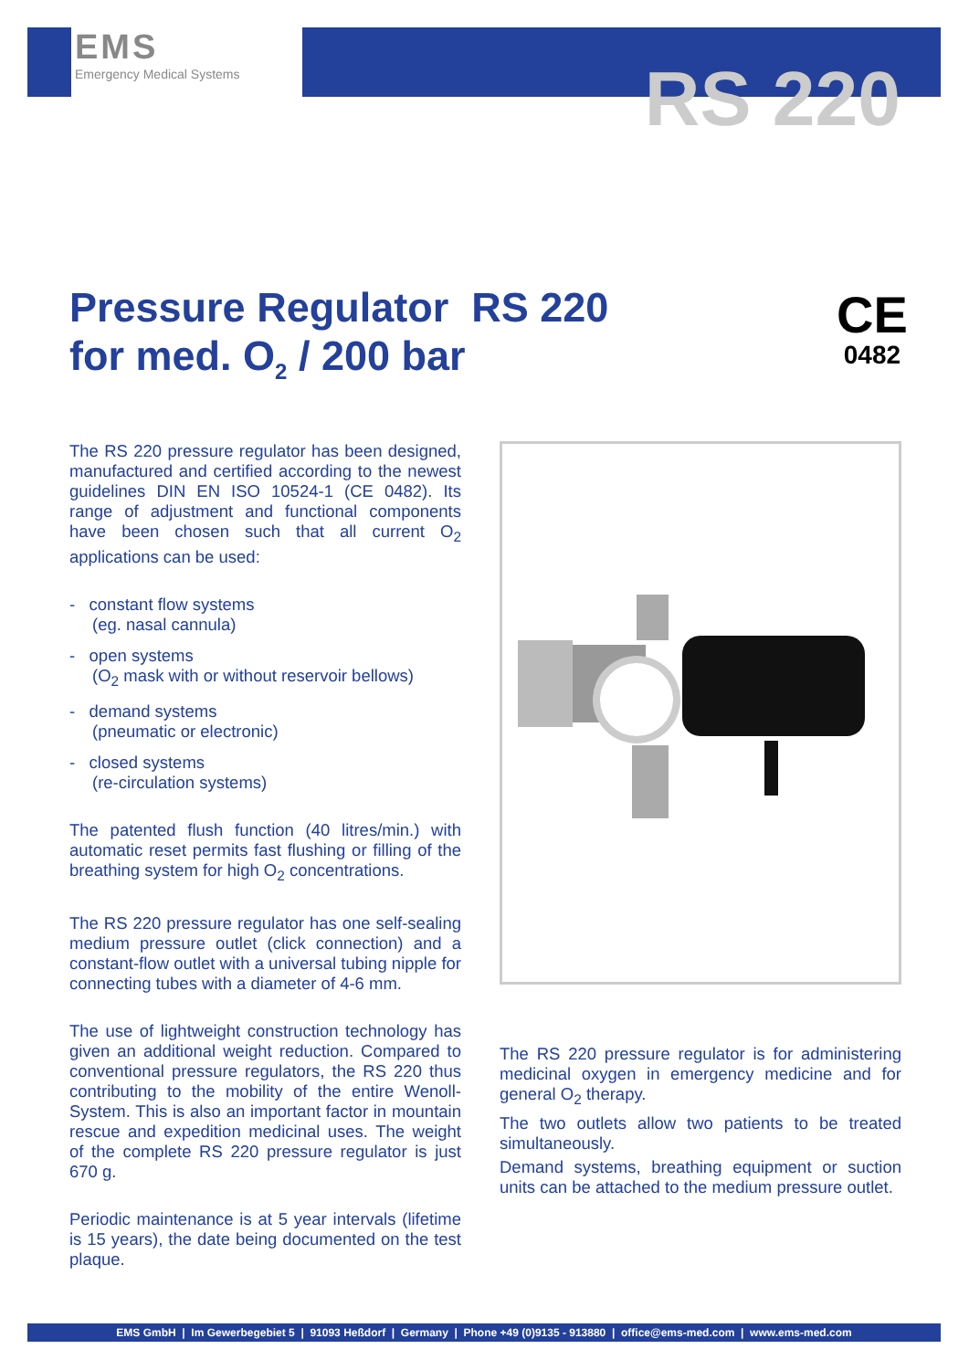EMS
Emergency Medical Systems
RS 220
Pressure Regulator RS 220
for med. O<sub>2</sub> / 200 bar
CE
0482
The RS 220 pressure regulator has been designed, manufactured and certified according to the newest guidelines DIN EN ISO 10524-1 (CE 0482). Its range of adjustment and functional components have been chosen such that all current O<sub>2</sub> applications can be used:
- constant flow systems
(eg. nasal cannula)
- open systems
(O<sub>2</sub> mask with or without reservoir bellows)
- demand systems
(pneumatic or electronic)
- closed systems
(re-circulation systems)
The patented flush function (40 litres/min.) with automatic reset permits fast flushing or filling of the breathing system for high O<sub>2</sub> concentrations.
The RS 220 pressure regulator has one self-sealing medium pressure outlet (click connection) and a constant-flow outlet with a universal tubing nipple for connecting tubes with a diameter of 4-6 mm.
The use of lightweight construction technology has given an additional weight reduction. Compared to conventional pressure regulators, the RS 220 thus contributing to the mobility of the entire Wenoll-System. This is also an important factor in mountain rescue and expedition medicinal uses. The weight of the complete RS 220 pressure regulator is just 670 g.
Periodic maintenance is at 5 year intervals (lifetime is 15 years), the date being documented on the test plaque.
The RS 220 pressure regulator is for administering medicinal oxygen in emergency medicine and for general O<sub>2</sub> therapy.
The two outlets allow two patients to be treated simultaneously.
Demand systems, breathing equipment or suction units can be attached to the medium pressure outlet.
EMS GmbH | Im Gewerbegebiet 5 | 91093 Heßdorf | Germany | Phone +49 (0)9135 - 913880 | office@ems-med.com | www.ems-med.com